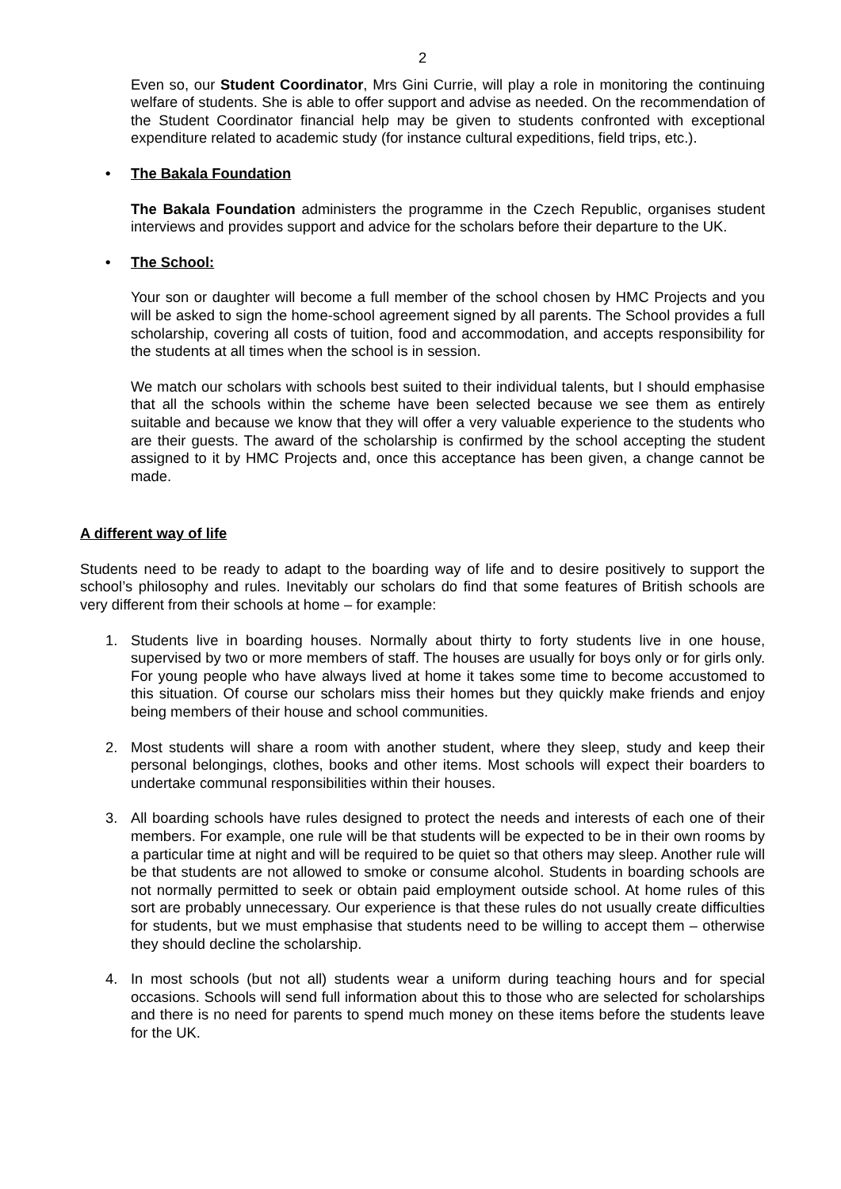2
Even so, our Student Coordinator, Mrs Gini Currie, will play a role in monitoring the continuing welfare of students. She is able to offer support and advise as needed. On the recommendation of the Student Coordinator financial help may be given to students confronted with exceptional expenditure related to academic study (for instance cultural expeditions, field trips, etc.).
• The Bakala Foundation
The Bakala Foundation administers the programme in the Czech Republic, organises student interviews and provides support and advice for the scholars before their departure to the UK.
• The School:
Your son or daughter will become a full member of the school chosen by HMC Projects and you will be asked to sign the home-school agreement signed by all parents. The School provides a full scholarship, covering all costs of tuition, food and accommodation, and accepts responsibility for the students at all times when the school is in session.
We match our scholars with schools best suited to their individual talents, but I should emphasise that all the schools within the scheme have been selected because we see them as entirely suitable and because we know that they will offer a very valuable experience to the students who are their guests. The award of the scholarship is confirmed by the school accepting the student assigned to it by HMC Projects and, once this acceptance has been given, a change cannot be made.
A different way of life
Students need to be ready to adapt to the boarding way of life and to desire positively to support the school’s philosophy and rules. Inevitably our scholars do find that some features of British schools are very different from their schools at home – for example:
1. Students live in boarding houses. Normally about thirty to forty students live in one house, supervised by two or more members of staff. The houses are usually for boys only or for girls only. For young people who have always lived at home it takes some time to become accustomed to this situation. Of course our scholars miss their homes but they quickly make friends and enjoy being members of their house and school communities.
2. Most students will share a room with another student, where they sleep, study and keep their personal belongings, clothes, books and other items. Most schools will expect their boarders to undertake communal responsibilities within their houses.
3. All boarding schools have rules designed to protect the needs and interests of each one of their members. For example, one rule will be that students will be expected to be in their own rooms by a particular time at night and will be required to be quiet so that others may sleep. Another rule will be that students are not allowed to smoke or consume alcohol. Students in boarding schools are not normally permitted to seek or obtain paid employment outside school. At home rules of this sort are probably unnecessary. Our experience is that these rules do not usually create difficulties for students, but we must emphasise that students need to be willing to accept them – otherwise they should decline the scholarship.
4. In most schools (but not all) students wear a uniform during teaching hours and for special occasions. Schools will send full information about this to those who are selected for scholarships and there is no need for parents to spend much money on these items before the students leave for the UK.